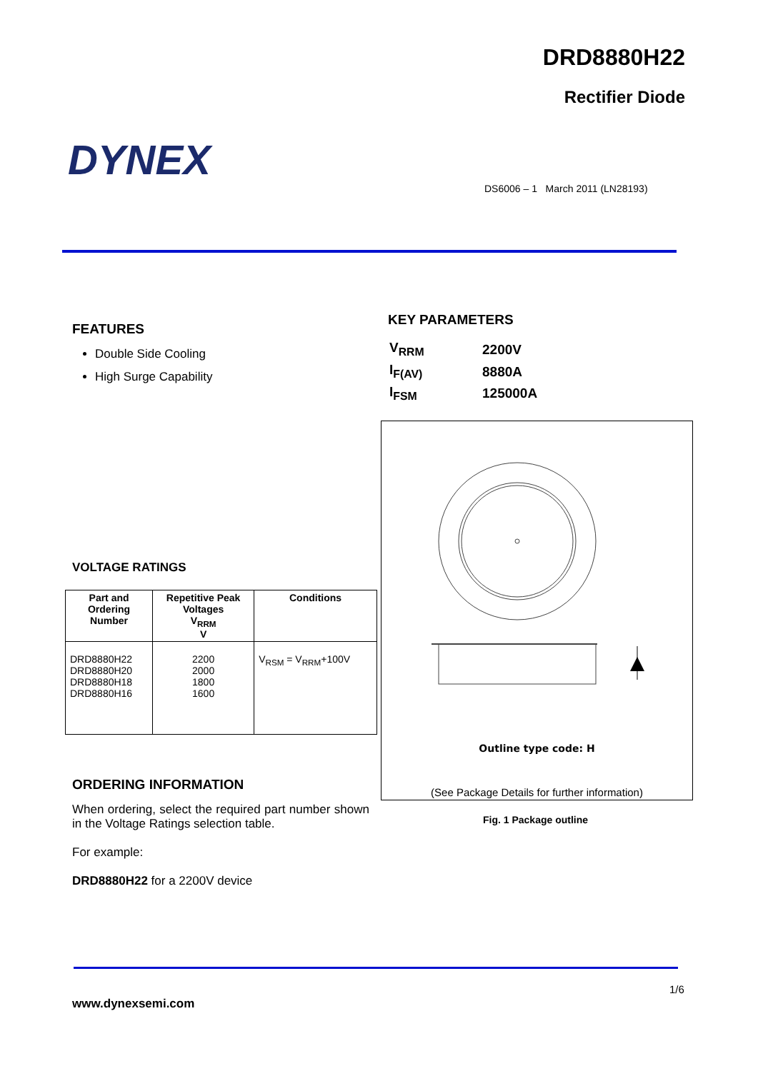DRD8880H22
Rectifier Diode
DYNEX
DS6006 – 1 March 2011 (LN28193)
FEATURES
Double Side Cooling
High Surge Capability
KEY PARAMETERS
| V<sub>RRM</sub> | 2200V |
| I<sub>F(AV)</sub> | 8880A |
| I<sub>FSM</sub> | 125000A |
Outline type code: H
(See Package Details for further information)
Fig. 1 Package outline
VOLTAGE RATINGS
| Part and Ordering Number | Repetitive Peak Voltages V<sub>RRM</sub> V | Conditions |
| --- | --- | --- |
| DRD8880H22 DRD8880H20 DRD8880H18 DRD8880H16 | 2200 2000 1800 1600 | V<sub>RSM</sub> = V<sub>RRM</sub>+100V |
ORDERING INFORMATION
When ordering, select the required part number shown in the Voltage Ratings selection table.
For example:
DRD8880H22 for a 2200V device
1/6
www.dynexsemi.com